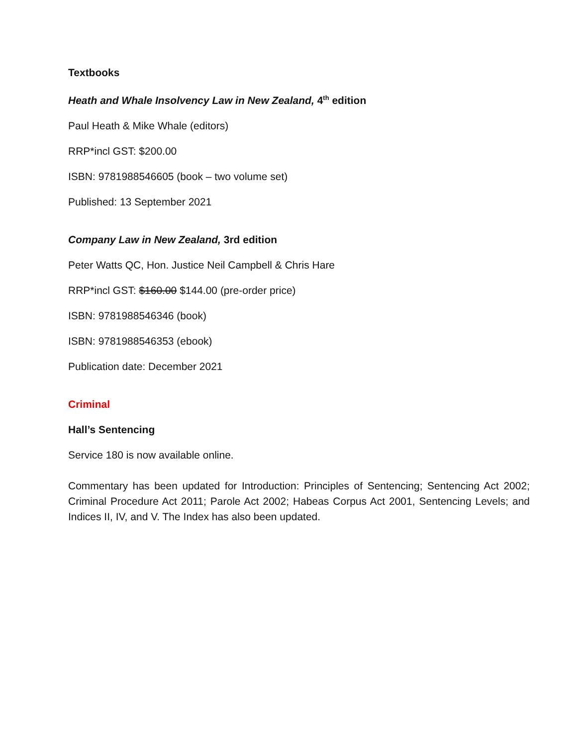Textbooks
Heath and Whale Insolvency Law in New Zealand, 4<sup>th</sup> edition
Paul Heath & Mike Whale (editors)
RRP*incl GST: $200.00
ISBN: 9781988546605 (book – two volume set)
Published: 13 September 2021
Company Law in New Zealand, 3rd edition
Peter Watts QC, Hon. Justice Neil Campbell & Chris Hare
RRP*incl GST: $160.00 $144.00 (pre-order price)
ISBN: 9781988546346 (book)
ISBN: 9781988546353 (ebook)
Publication date: December 2021
Criminal
Hall’s Sentencing
Service 180 is now available online.
Commentary has been updated for Introduction: Principles of Sentencing; Sentencing Act 2002; Criminal Procedure Act 2011; Parole Act 2002; Habeas Corpus Act 2001, Sentencing Levels; and Indices II, IV, and V. The Index has also been updated.